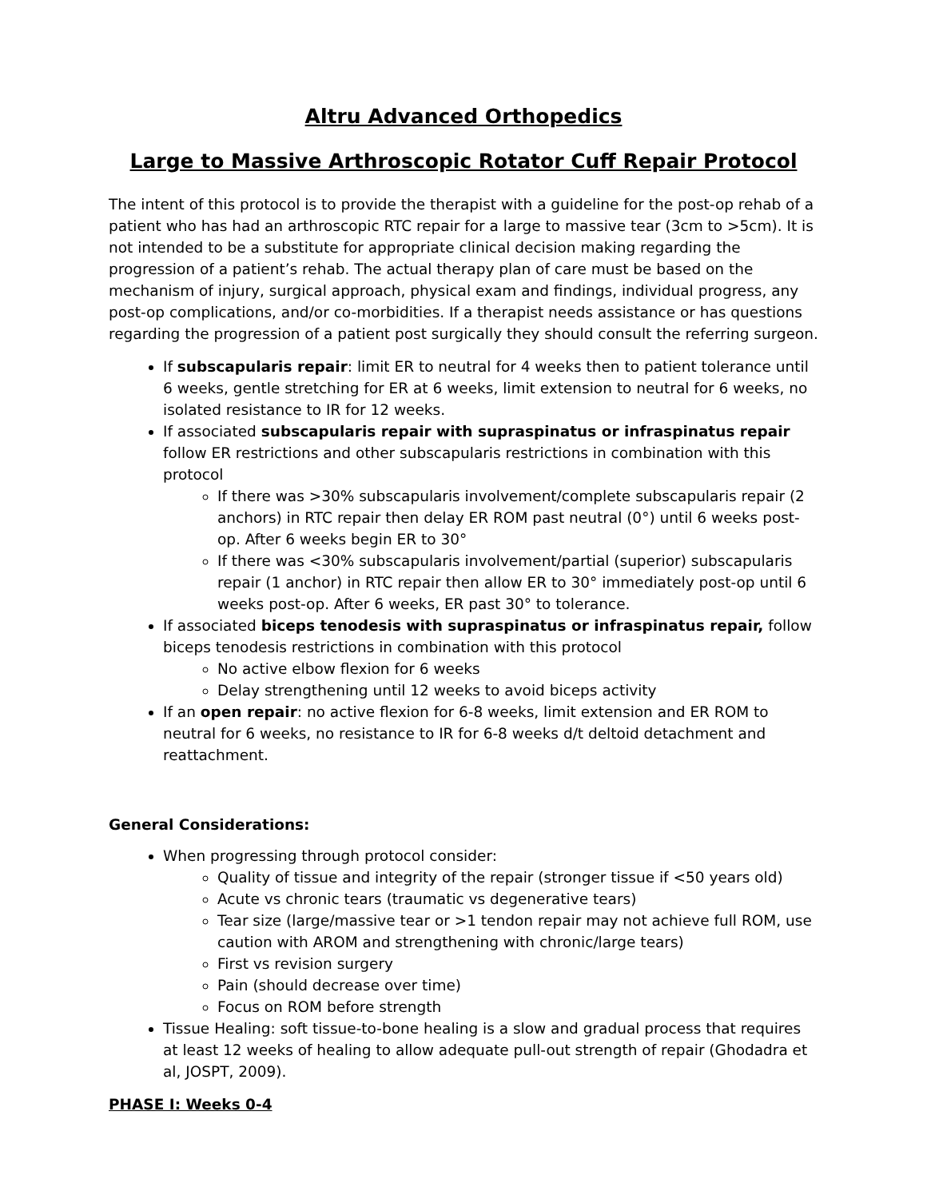Altru Advanced Orthopedics
Large to Massive Arthroscopic Rotator Cuff Repair Protocol
The intent of this protocol is to provide the therapist with a guideline for the post-op rehab of a patient who has had an arthroscopic RTC repair for a large to massive tear (3cm to >5cm). It is not intended to be a substitute for appropriate clinical decision making regarding the progression of a patient’s rehab. The actual therapy plan of care must be based on the mechanism of injury, surgical approach, physical exam and findings, individual progress, any post-op complications, and/or co-morbidities. If a therapist needs assistance or has questions regarding the progression of a patient post surgically they should consult the referring surgeon.
If subscapularis repair: limit ER to neutral for 4 weeks then to patient tolerance until 6 weeks, gentle stretching for ER at 6 weeks, limit extension to neutral for 6 weeks, no isolated resistance to IR for 12 weeks.
If associated subscapularis repair with supraspinatus or infraspinatus repair follow ER restrictions and other subscapularis restrictions in combination with this protocol
If there was >30% subscapularis involvement/complete subscapularis repair (2 anchors) in RTC repair then delay ER ROM past neutral (0°) until 6 weeks post-op. After 6 weeks begin ER to 30°
If there was <30% subscapularis involvement/partial (superior) subscapularis repair (1 anchor) in RTC repair then allow ER to 30° immediately post-op until 6 weeks post-op. After 6 weeks, ER past 30° to tolerance.
If associated biceps tenodesis with supraspinatus or infraspinatus repair, follow biceps tenodesis restrictions in combination with this protocol
No active elbow flexion for 6 weeks
Delay strengthening until 12 weeks to avoid biceps activity
If an open repair: no active flexion for 6-8 weeks, limit extension and ER ROM to neutral for 6 weeks, no resistance to IR for 6-8 weeks d/t deltoid detachment and reattachment.
General Considerations:
When progressing through protocol consider:
Quality of tissue and integrity of the repair (stronger tissue if <50 years old)
Acute vs chronic tears (traumatic vs degenerative tears)
Tear size (large/massive tear or >1 tendon repair may not achieve full ROM, use caution with AROM and strengthening with chronic/large tears)
First vs revision surgery
Pain (should decrease over time)
Focus on ROM before strength
Tissue Healing: soft tissue-to-bone healing is a slow and gradual process that requires at least 12 weeks of healing to allow adequate pull-out strength of repair (Ghodadra et al, JOSPT, 2009).
PHASE I: Weeks 0-4